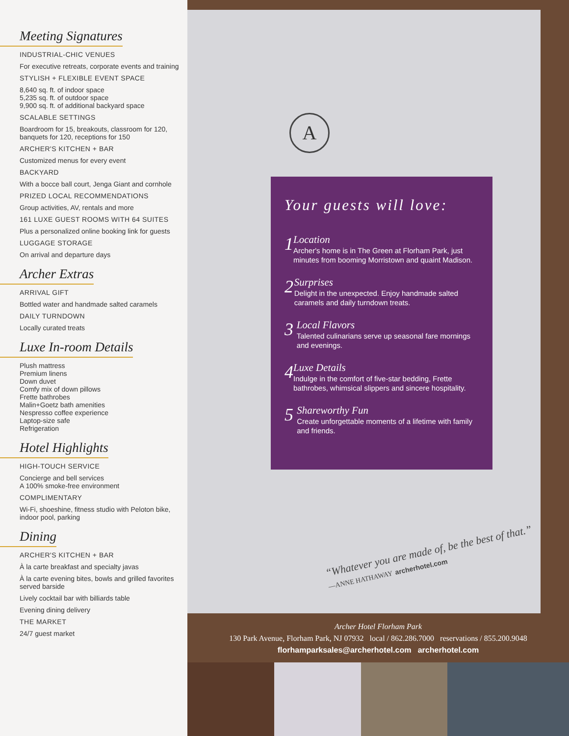Meeting Signatures
INDUSTRIAL-CHIC VENUES
For executive retreats, corporate events and training
STYLISH + FLEXIBLE EVENT SPACE
8,640 sq. ft. of indoor space
5,235 sq. ft. of outdoor space
9,900 sq. ft. of additional backyard space
SCALABLE SETTINGS
Boardroom for 15, breakouts, classroom for 120, banquets for 120, receptions for 150
ARCHER'S KITCHEN + BAR
Customized menus for every event
BACKYARD
With a bocce ball court, Jenga Giant and cornhole
PRIZED LOCAL RECOMMENDATIONS
Group activities, AV, rentals and more
161 LUXE GUEST ROOMS WITH 64 SUITES
Plus a personalized online booking link for guests
LUGGAGE STORAGE
On arrival and departure days
Archer Extras
ARRIVAL GIFT
Bottled water and handmade salted caramels
DAILY TURNDOWN
Locally curated treats
Luxe In-room Details
Plush mattress
Premium linens
Down duvet
Comfy mix of down pillows
Frette bathrobes
Malin+Goetz bath amenities
Nespresso coffee experience
Laptop-size safe
Refrigeration
Hotel Highlights
HIGH-TOUCH SERVICE
Concierge and bell services
A 100% smoke-free environment
COMPLIMENTARY
Wi-Fi, shoeshine, fitness studio with Peloton bike, indoor pool, parking
Dining
ARCHER'S KITCHEN + BAR
À la carte breakfast and specialty javas
À la carte evening bites, bowls and grilled favorites served barside
Lively cocktail bar with billiards table
Evening dining delivery
THE MARKET
24/7 guest market
A
Your guests will love:
1
Location
Archer's home is in The Green at Florham Park, just minutes from booming Morristown and quaint Madison.
2
Surprises
Delight in the unexpected. Enjoy handmade salted caramels and daily turndown treats.
3
Local Flavors
Talented culinarians serve up seasonal fare mornings and evenings.
4
Luxe Details
Indulge in the comfort of five-star bedding, Frette bathrobes, whimsical slippers and sincere hospitality.
5
Shareworthy Fun
Create unforgettable moments of a lifetime with family and friends.
“Whatever you are made of, be the best of that.”
—ANNE HATHAWAY archerhotel.com
Archer Hotel Florham Park
130 Park Avenue, Florham Park, NJ 07932 local / 862.286.7000 reservations / 855.200.9048
florhamparksales@archerhotel.com archerhotel.com